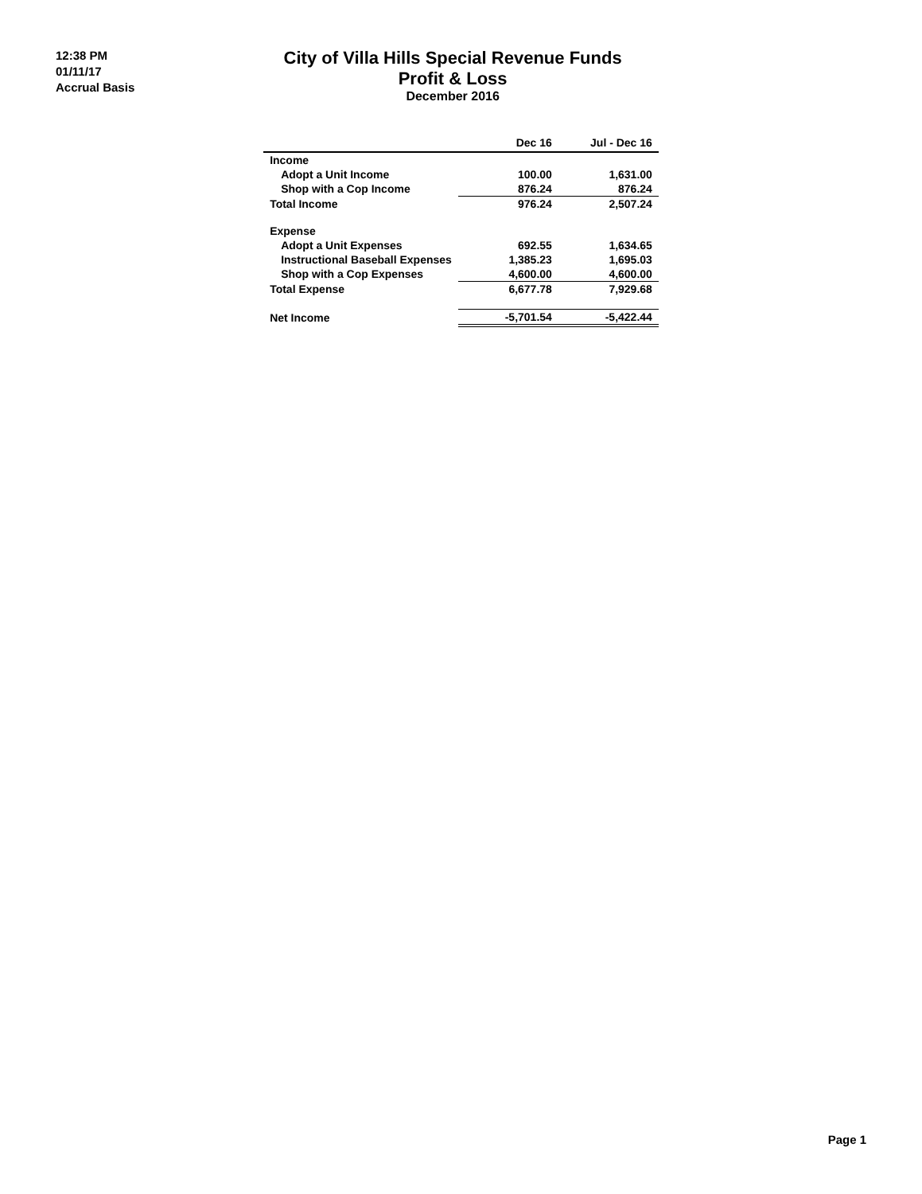12:38 PM
01/11/17
Accrual Basis
City of Villa Hills Special Revenue Funds
Profit & Loss
December 2016
| | Dec 16 | Jul - Dec 16 |
| --- | --- | --- |
| Income | | |
| Adopt a Unit Income | 100.00 | 1,631.00 |
| Shop with a Cop Income | 876.24 | 876.24 |
| Total Income | 976.24 | 2,507.24 |
| Expense | | |
| Adopt a Unit Expenses | 692.55 | 1,634.65 |
| Instructional Baseball Expenses | 1,385.23 | 1,695.03 |
| Shop with a Cop Expenses | 4,600.00 | 4,600.00 |
| Total Expense | 6,677.78 | 7,929.68 |
| Net Income | -5,701.54 | -5,422.44 |
Page 1